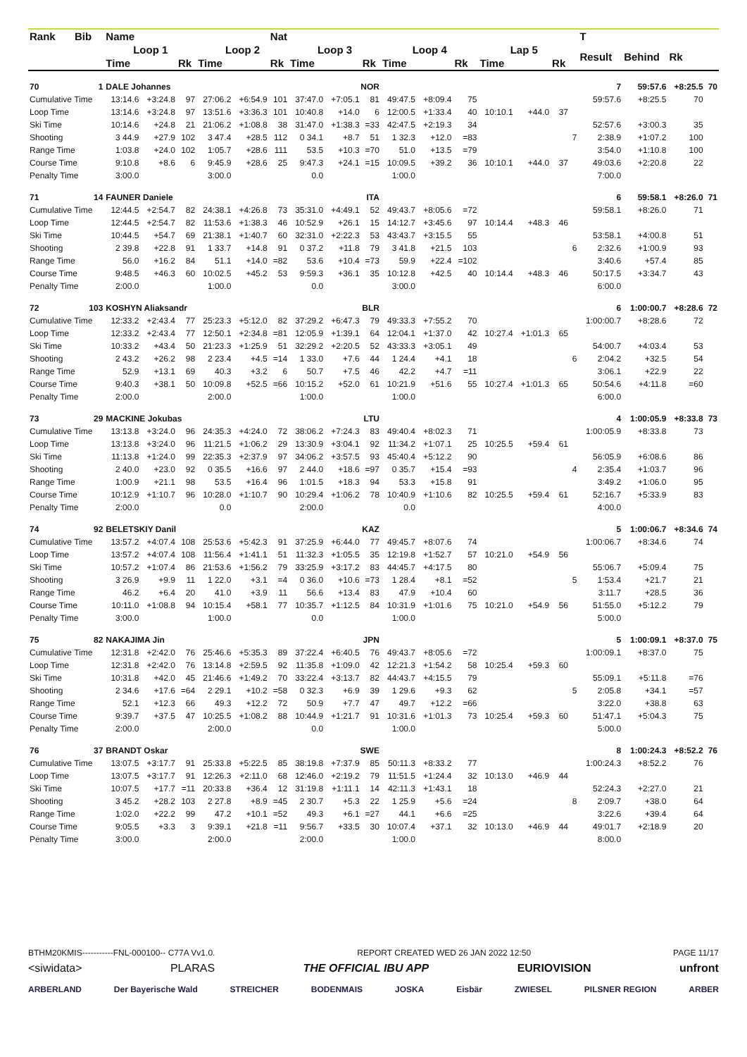| Rank | Bib | Name | | | | | Nat | | | | | | | | | | | T | | | |
| --- | --- | --- | --- | --- | --- | --- | --- | --- | --- | --- | --- | --- | --- | --- | --- | --- | --- | --- | --- | --- | --- |
| | | Loop 1 | | | Loop 2 | | | Loop 3 | | | Loop 4 | | | Lap 5 | | | | Result | Behind | Rk | |
| | | Time | | Rk | Time | | Rk | Time | | Rk | Time | | Rk | Time | | Rk | | | | | |
| 70 | 1 | DALE Johannes | | | | NOR | | | | | | | | | | | | 7 | 59:57.6 | +8:25.5 | 70 |
| Cumulative Time | | 13:14.6 | +3:24.8 | 97 | 27:06.2 | +6:54.9 | 101 | 37:47.0 | +7:05.1 | 81 | 49:47.5 | +8:09.4 | 75 | | | | | 59:57.6 | +8:25.5 | 70 | |
| Loop Time | | 13:14.6 | +3:24.8 | 97 | 13:51.6 | +3:36.3 | 101 | 10:40.8 | +14.0 | 6 | 12:00.5 | +1:33.4 | 40 | 10:10.1 | +44.0 | 37 | | | | | |
| Ski Time | | 10:14.6 | +24.8 | 21 | 21:06.2 | +1:08.8 | 38 | 31:47.0 | +1:38.3 | =33 | 42:47.5 | +2:19.3 | 34 | | | | | 52:57.6 | +3:00.3 | 35 | |
| Shooting | | 3 44.9 | +27.9 | 102 | 3 47.4 | +28.5 | 112 | 0 34.1 | +8.7 | 51 | 1 32.3 | +12.0 | =83 | | | | 7 | 2:38.9 | +1:07.2 | 100 | |
| Range Time | | 1:03.8 | +24.0 | 102 | 1:05.7 | +28.6 | 111 | 53.5 | +10.3 | =70 | 51.0 | +13.5 | =79 | | | | | 3:54.0 | +1:10.8 | 100 | |
| Course Time | | 9:10.8 | +8.6 | 6 | 9:45.9 | +28.6 | 25 | 9:47.3 | +24.1 | =15 | 10:09.5 | +39.2 | 36 | 10:10.1 | +44.0 | 37 | | 49:03.6 | +2:20.8 | 22 | |
| Penalty Time | | 3:00.0 | | | 3:00.0 | | | 0.0 | | | 1:00.0 | | | | | | | 7:00.0 | | | |
| 71 | 14 | FAUNER Daniele | | | | ITA | | | | | | | | | | | | 6 | 59:58.1 | +8:26.0 | 71 |
| Cumulative Time | | 12:44.5 | +2:54.7 | 82 | 24:38.1 | +4:26.8 | 73 | 35:31.0 | +4:49.1 | 52 | 49:43.7 | +8:05.6 | =72 | | | | | 59:58.1 | +8:26.0 | 71 | |
| Loop Time | | 12:44.5 | +2:54.7 | 82 | 11:53.6 | +1:38.3 | 46 | 10:52.9 | +26.1 | 15 | 14:12.7 | +3:45.6 | 97 | 10:14.4 | +48.3 | 46 | | | | | |
| Ski Time | | 10:44.5 | +54.7 | 69 | 21:38.1 | +1:40.7 | 60 | 32:31.0 | +2:22.3 | 53 | 43:43.7 | +3:15.5 | 55 | | | | | 53:58.1 | +4:00.8 | 51 | |
| Shooting | | 2 39.8 | +22.8 | 91 | 1 33.7 | +14.8 | 91 | 0 37.2 | +11.8 | 79 | 3 41.8 | +21.5 | 103 | | | | 6 | 2:32.6 | +1:00.9 | 93 | |
| Range Time | | 56.0 | +16.2 | 84 | 51.1 | +14.0 | =82 | 53.6 | +10.4 | =73 | 59.9 | +22.4 | =102 | | | | | 3:40.6 | +57.4 | 85 | |
| Course Time | | 9:48.5 | +46.3 | 60 | 10:02.5 | +45.2 | 53 | 9:59.3 | +36.1 | 35 | 10:12.8 | +42.5 | 40 | 10:14.4 | +48.3 | 46 | | 50:17.5 | +3:34.7 | 43 | |
| Penalty Time | | 2:00.0 | | | 1:00.0 | | | 0.0 | | | 3:00.0 | | | | | | | 6:00.0 | | | |
| 72 | 103 | KOSHYN Aliaksandr | | | | BLR | | | | | | | | | | | | 6 | 1:00:00.7 | +8:28.6 | 72 |
| Cumulative Time | | 12:33.2 | +2:43.4 | 77 | 25:23.3 | +5:12.0 | 82 | 37:29.2 | +6:47.3 | 79 | 49:33.3 | +7:55.2 | 70 | | | | | 1:00:00.7 | +8:28.6 | 72 | |
| Loop Time | | 12:33.2 | +2:43.4 | 77 | 12:50.1 | +2:34.8 | =81 | 12:05.9 | +1:39.1 | 64 | 12:04.1 | +1:37.0 | 42 | 10:27.4 | +1:01.3 | 65 | | | | | |
| Ski Time | | 10:33.2 | +43.4 | 50 | 21:23.3 | +1:25.9 | 51 | 32:29.2 | +2:20.5 | 52 | 43:33.3 | +3:05.1 | 49 | | | | | 54:00.7 | +4:03.4 | 53 | |
| Shooting | | 2 43.2 | +26.2 | 98 | 2 23.4 | +4.5 | =14 | 1 33.0 | +7.6 | 44 | 1 24.4 | +4.1 | 18 | | | | 6 | 2:04.2 | +32.5 | 54 | |
| Range Time | | 52.9 | +13.1 | 69 | 40.3 | +3.2 | 6 | 50.7 | +7.5 | 46 | 42.2 | +4.7 | =11 | | | | | 3:06.1 | +22.9 | 22 | |
| Course Time | | 9:40.3 | +38.1 | 50 | 10:09.8 | +52.5 | =66 | 10:15.2 | +52.0 | 61 | 10:21.9 | +51.6 | 55 | 10:27.4 | +1:01.3 | 65 | | 50:54.6 | +4:11.8 | =60 | |
| Penalty Time | | 2:00.0 | | | 2:00.0 | | | 1:00.0 | | | 1:00.0 | | | | | | | 6:00.0 | | | |
| 73 | 29 | MACKINE Jokubas | | | | LTU | | | | | | | | | | | | 4 | 1:00:05.9 | +8:33.8 | 73 |
| Cumulative Time | | 13:13.8 | +3:24.0 | 96 | 24:35.3 | +4:24.0 | 72 | 38:06.2 | +7:24.3 | 83 | 49:40.4 | +8:02.3 | 71 | | | | | 1:00:05.9 | +8:33.8 | 73 | |
| Loop Time | | 13:13.8 | +3:24.0 | 96 | 11:21.5 | +1:06.2 | 29 | 13:30.9 | +3:04.1 | 92 | 11:34.2 | +1:07.1 | 25 | 10:25.5 | +59.4 | 61 | | | | | |
| Ski Time | | 11:13.8 | +1:24.0 | 99 | 22:35.3 | +2:37.9 | 97 | 34:06.2 | +3:57.5 | 93 | 45:40.4 | +5:12.2 | 90 | | | | | 56:05.9 | +6:08.6 | 86 | |
| Shooting | | 2 40.0 | +23.0 | 92 | 0 35.5 | +16.6 | 97 | 2 44.0 | +18.6 | =97 | 0 35.7 | +15.4 | =93 | | | | 4 | 2:35.4 | +1:03.7 | 96 | |
| Range Time | | 1:00.9 | +21.1 | 98 | 53.5 | +16.4 | 96 | 1:01.5 | +18.3 | 94 | 53.3 | +15.8 | 91 | | | | | 3:49.2 | +1:06.0 | 95 | |
| Course Time | | 10:12.9 | +1:10.7 | 96 | 10:28.0 | +1:10.7 | 90 | 10:29.4 | +1:06.2 | 78 | 10:40.9 | +1:10.6 | 82 | 10:25.5 | +59.4 | 61 | | 52:16.7 | +5:33.9 | 83 | |
| Penalty Time | | 2:00.0 | | | 0.0 | | | 2:00.0 | | | 0.0 | | | | | | | 4:00.0 | | | |
| 74 | 92 | BELETSKIY Danil | | | | KAZ | | | | | | | | | | | | 5 | 1:00:06.7 | +8:34.6 | 74 |
| Cumulative Time | | 13:57.2 | +4:07.4 | 108 | 25:53.6 | +5:42.3 | 91 | 37:25.9 | +6:44.0 | 77 | 49:45.7 | +8:07.6 | 74 | | | | | 1:00:06.7 | +8:34.6 | 74 | |
| Loop Time | | 13:57.2 | +4:07.4 | 108 | 11:56.4 | +1:41.1 | 51 | 11:32.3 | +1:05.5 | 35 | 12:19.8 | +1:52.7 | 57 | 10:21.0 | +54.9 | 56 | | | | | |
| Ski Time | | 10:57.2 | +1:07.4 | 86 | 21:53.6 | +1:56.2 | 79 | 33:25.9 | +3:17.2 | 83 | 44:45.7 | +4:17.5 | 80 | | | | | 55:06.7 | +5:09.4 | 75 | |
| Shooting | | 3 26.9 | +9.9 | 11 | 1 22.0 | +3.1 | =4 | 0 36.0 | +10.6 | =73 | 1 28.4 | +8.1 | =52 | | | | 5 | 1:53.4 | +21.7 | 21 | |
| Range Time | | 46.2 | +6.4 | 20 | 41.0 | +3.9 | 11 | 56.6 | +13.4 | 83 | 47.9 | +10.4 | 60 | | | | | 3:11.7 | +28.5 | 36 | |
| Course Time | | 10:11.0 | +1:08.8 | 94 | 10:15.4 | +58.1 | 77 | 10:35.7 | +1:12.5 | 84 | 10:31.9 | +1:01.6 | 75 | 10:21.0 | +54.9 | 56 | | 51:55.0 | +5:12.2 | 79 | |
| Penalty Time | | 3:00.0 | | | 1:00.0 | | | 0.0 | | | 1:00.0 | | | | | | | 5:00.0 | | | |
| 75 | 82 | NAKAJIMA Jin | | | | JPN | | | | | | | | | | | | 5 | 1:00:09.1 | +8:37.0 | 75 |
| Cumulative Time | | 12:31.8 | +2:42.0 | 76 | 25:46.6 | +5:35.3 | 89 | 37:22.4 | +6:40.5 | 76 | 49:43.7 | +8:05.6 | =72 | | | | | 1:00:09.1 | +8:37.0 | 75 | |
| Loop Time | | 12:31.8 | +2:42.0 | 76 | 13:14.8 | +2:59.5 | 92 | 11:35.8 | +1:09.0 | 42 | 12:21.3 | +1:54.2 | 58 | 10:25.4 | +59.3 | 60 | | | | | |
| Ski Time | | 10:31.8 | +42.0 | 45 | 21:46.6 | +1:49.2 | 70 | 33:22.4 | +3:13.7 | 82 | 44:43.7 | +4:15.5 | 79 | | | | | 55:09.1 | +5:11.8 | =76 | |
| Shooting | | 2 34.6 | +17.6 | =64 | 2 29.1 | +10.2 | =58 | 0 32.3 | +6.9 | 39 | 1 29.6 | +9.3 | 62 | | | | 5 | 2:05.8 | +34.1 | =57 | |
| Range Time | | 52.1 | +12.3 | 66 | 49.3 | +12.2 | 72 | 50.9 | +7.7 | 47 | 49.7 | +12.2 | =66 | | | | | 3:22.0 | +38.8 | 63 | |
| Course Time | | 9:39.7 | +37.5 | 47 | 10:25.5 | +1:08.2 | 88 | 10:44.9 | +1:21.7 | 91 | 10:31.6 | +1:01.3 | 73 | 10:25.4 | +59.3 | 60 | | 51:47.1 | +5:04.3 | 75 | |
| Penalty Time | | 2:00.0 | | | 2:00.0 | | | 0.0 | | | 1:00.0 | | | | | | | 5:00.0 | | | |
| 76 | 37 | BRANDT Oskar | | | | SWE | | | | | | | | | | | | 8 | 1:00:24.3 | +8:52.2 | 76 |
| Cumulative Time | | 13:07.5 | +3:17.7 | 91 | 25:33.8 | +5:22.5 | 85 | 38:19.8 | +7:37.9 | 85 | 50:11.3 | +8:33.2 | 77 | | | | | 1:00:24.3 | +8:52.2 | 76 | |
| Loop Time | | 13:07.5 | +3:17.7 | 91 | 12:26.3 | +2:11.0 | 68 | 12:46.0 | +2:19.2 | 79 | 11:51.5 | +1:24.4 | 32 | 10:13.0 | +46.9 | 44 | | | | | |
| Ski Time | | 10:07.5 | +17.7 | =11 | 20:33.8 | +36.4 | 12 | 31:19.8 | +1:11.1 | 14 | 42:11.3 | +1:43.1 | 18 | | | | | 52:24.3 | +2:27.0 | 21 | |
| Shooting | | 3 45.2 | +28.2 | 103 | 2 27.8 | +8.9 | =45 | 2 30.7 | +5.3 | 22 | 1 25.9 | +5.6 | =24 | | | | 8 | 2:09.7 | +38.0 | 64 | |
| Range Time | | 1:02.0 | +22.2 | 99 | 47.2 | +10.1 | =52 | 49.3 | +6.1 | =27 | 44.1 | +6.6 | =25 | | | | | 3:22.6 | +39.4 | 64 | |
| Course Time | | 9:05.5 | +3.3 | 3 | 9:39.1 | +21.8 | =11 | 9:56.7 | +33.5 | 30 | 10:07.4 | +37.1 | 32 | 10:13.0 | +46.9 | 44 | | 49:01.7 | +2:18.9 | 20 | |
| Penalty Time | | 3:00.0 | | | 2:00.0 | | | 2:00.0 | | | 1:00.0 | | | | | | | 8:00.0 | | | |
BTHM20KMIS-----------FNL-000100-- C77A Vv1.0. REPORT CREATED WED 26 JAN 2022 12:50 PAGE 11/17
<siwidata> PLARAS THE OFFICIAL IBU APP EURIOVISION unfront
ARBERLAND Der Bayerische Wald STREICHER BODENMAIS JOSKA Eisbär ZWIESEL PILSNER REGION ARBER